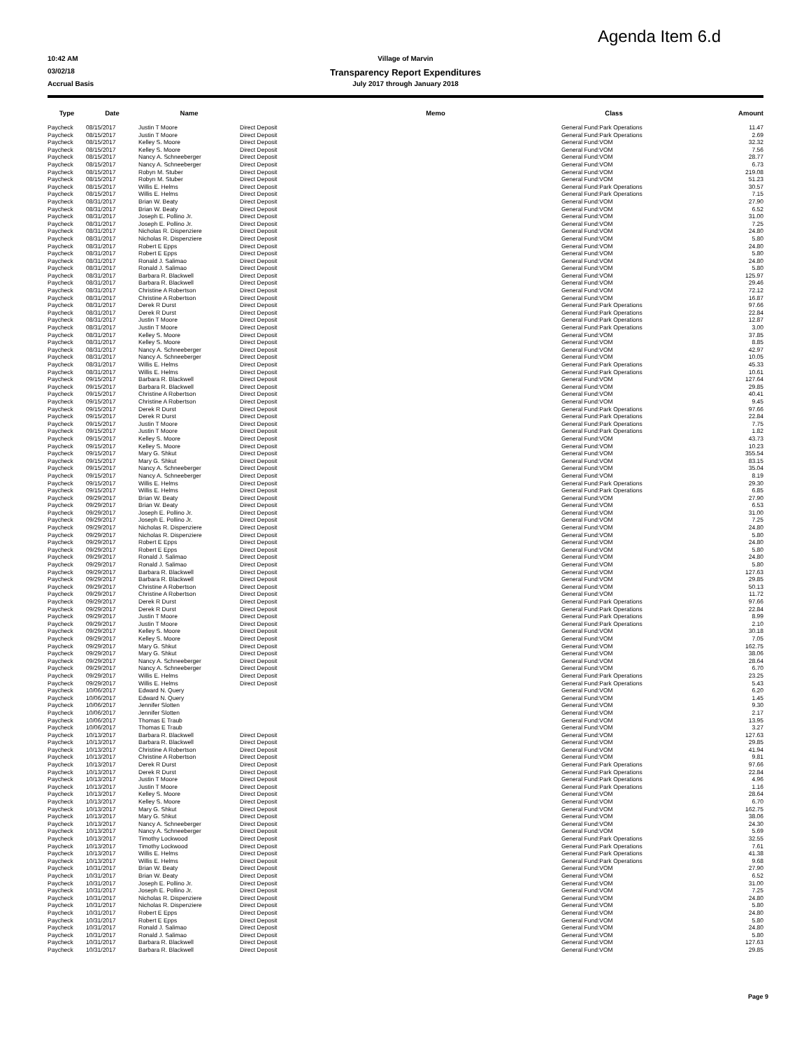Agenda Item 6.d
10:42 AM Village of Marvin
03/02/18 Transparency Report Expenditures
Accrual Basis July 2017 through January 2018
| Type | Date | Name | | Memo | Class | Amount |
| --- | --- | --- | --- | --- | --- | --- |
| Paycheck | 08/15/2017 | Justin T Moore | Direct Deposit | | General Fund:Park Operations | 11.47 |
| Paycheck | 08/15/2017 | Justin T Moore | Direct Deposit | | General Fund:Park Operations | 2.69 |
| Paycheck | 08/15/2017 | Kelley S. Moore | Direct Deposit | | General Fund:VOM | 32.32 |
| Paycheck | 08/15/2017 | Kelley S. Moore | Direct Deposit | | General Fund:VOM | 7.56 |
| Paycheck | 08/15/2017 | Nancy A. Schneeberger | Direct Deposit | | General Fund:VOM | 28.77 |
| Paycheck | 08/15/2017 | Nancy A. Schneeberger | Direct Deposit | | General Fund:VOM | 6.73 |
| Paycheck | 08/15/2017 | Robyn M. Stuber | Direct Deposit | | General Fund:VOM | 219.08 |
| Paycheck | 08/15/2017 | Robyn M. Stuber | Direct Deposit | | General Fund:VOM | 51.23 |
| Paycheck | 08/15/2017 | Willis E. Helms | Direct Deposit | | General Fund:Park Operations | 30.57 |
| Paycheck | 08/15/2017 | Willis E. Helms | Direct Deposit | | General Fund:Park Operations | 7.15 |
| Paycheck | 08/31/2017 | Brian W. Beaty | Direct Deposit | | General Fund:VOM | 27.90 |
| Paycheck | 08/31/2017 | Brian W. Beaty | Direct Deposit | | General Fund:VOM | 6.52 |
| Paycheck | 08/31/2017 | Joseph E. Pollino Jr. | Direct Deposit | | General Fund:VOM | 31.00 |
| Paycheck | 08/31/2017 | Joseph E. Pollino Jr. | Direct Deposit | | General Fund:VOM | 7.25 |
| Paycheck | 08/31/2017 | Nicholas R. Dispenziere | Direct Deposit | | General Fund:VOM | 24.80 |
| Paycheck | 08/31/2017 | Nicholas R. Dispenziere | Direct Deposit | | General Fund:VOM | 5.80 |
| Paycheck | 08/31/2017 | Robert E Epps | Direct Deposit | | General Fund:VOM | 24.80 |
| Paycheck | 08/31/2017 | Robert E Epps | Direct Deposit | | General Fund:VOM | 5.80 |
| Paycheck | 08/31/2017 | Ronald J. Salimao | Direct Deposit | | General Fund:VOM | 24.80 |
| Paycheck | 08/31/2017 | Ronald J. Salimao | Direct Deposit | | General Fund:VOM | 5.80 |
| Paycheck | 08/31/2017 | Barbara R. Blackwell | Direct Deposit | | General Fund:VOM | 125.97 |
| Paycheck | 08/31/2017 | Barbara R. Blackwell | Direct Deposit | | General Fund:VOM | 29.46 |
| Paycheck | 08/31/2017 | Christine A Robertson | Direct Deposit | | General Fund:VOM | 72.12 |
| Paycheck | 08/31/2017 | Christine A Robertson | Direct Deposit | | General Fund:VOM | 16.87 |
| Paycheck | 08/31/2017 | Derek R Durst | Direct Deposit | | General Fund:Park Operations | 97.66 |
| Paycheck | 08/31/2017 | Derek R Durst | Direct Deposit | | General Fund:Park Operations | 22.84 |
| Paycheck | 08/31/2017 | Justin T Moore | Direct Deposit | | General Fund:Park Operations | 12.87 |
| Paycheck | 08/31/2017 | Justin T Moore | Direct Deposit | | General Fund:Park Operations | 3.00 |
| Paycheck | 08/31/2017 | Kelley S. Moore | Direct Deposit | | General Fund:VOM | 37.85 |
| Paycheck | 08/31/2017 | Kelley S. Moore | Direct Deposit | | General Fund:VOM | 8.85 |
| Paycheck | 08/31/2017 | Nancy A. Schneeberger | Direct Deposit | | General Fund:VOM | 42.97 |
| Paycheck | 08/31/2017 | Nancy A. Schneeberger | Direct Deposit | | General Fund:VOM | 10.05 |
| Paycheck | 08/31/2017 | Willis E. Helms | Direct Deposit | | General Fund:Park Operations | 45.33 |
| Paycheck | 08/31/2017 | Willis E. Helms | Direct Deposit | | General Fund:Park Operations | 10.61 |
| Paycheck | 09/15/2017 | Barbara R. Blackwell | Direct Deposit | | General Fund:VOM | 127.64 |
| Paycheck | 09/15/2017 | Barbara R. Blackwell | Direct Deposit | | General Fund:VOM | 29.85 |
| Paycheck | 09/15/2017 | Christine A Robertson | Direct Deposit | | General Fund:VOM | 40.41 |
| Paycheck | 09/15/2017 | Christine A Robertson | Direct Deposit | | General Fund:VOM | 9.45 |
| Paycheck | 09/15/2017 | Derek R Durst | Direct Deposit | | General Fund:Park Operations | 97.66 |
| Paycheck | 09/15/2017 | Derek R Durst | Direct Deposit | | General Fund:Park Operations | 22.84 |
| Paycheck | 09/15/2017 | Justin T Moore | Direct Deposit | | General Fund:Park Operations | 7.75 |
| Paycheck | 09/15/2017 | Justin T Moore | Direct Deposit | | General Fund:Park Operations | 1.82 |
| Paycheck | 09/15/2017 | Kelley S. Moore | Direct Deposit | | General Fund:VOM | 43.73 |
| Paycheck | 09/15/2017 | Kelley S. Moore | Direct Deposit | | General Fund:VOM | 10.23 |
| Paycheck | 09/15/2017 | Mary G. Shkut | Direct Deposit | | General Fund:VOM | 355.54 |
| Paycheck | 09/15/2017 | Mary G. Shkut | Direct Deposit | | General Fund:VOM | 83.15 |
| Paycheck | 09/15/2017 | Nancy A. Schneeberger | Direct Deposit | | General Fund:VOM | 35.04 |
| Paycheck | 09/15/2017 | Nancy A. Schneeberger | Direct Deposit | | General Fund:VOM | 8.19 |
| Paycheck | 09/15/2017 | Willis E. Helms | Direct Deposit | | General Fund:Park Operations | 29.30 |
| Paycheck | 09/15/2017 | Willis E. Helms | Direct Deposit | | General Fund:Park Operations | 6.85 |
| Paycheck | 09/29/2017 | Brian W. Beaty | Direct Deposit | | General Fund:VOM | 27.90 |
| Paycheck | 09/29/2017 | Brian W. Beaty | Direct Deposit | | General Fund:VOM | 6.53 |
| Paycheck | 09/29/2017 | Joseph E. Pollino Jr. | Direct Deposit | | General Fund:VOM | 31.00 |
| Paycheck | 09/29/2017 | Joseph E. Pollino Jr. | Direct Deposit | | General Fund:VOM | 7.25 |
| Paycheck | 09/29/2017 | Nicholas R. Dispenziere | Direct Deposit | | General Fund:VOM | 24.80 |
| Paycheck | 09/29/2017 | Nicholas R. Dispenziere | Direct Deposit | | General Fund:VOM | 5.80 |
| Paycheck | 09/29/2017 | Robert E Epps | Direct Deposit | | General Fund:VOM | 24.80 |
| Paycheck | 09/29/2017 | Robert E Epps | Direct Deposit | | General Fund:VOM | 5.80 |
| Paycheck | 09/29/2017 | Ronald J. Salimao | Direct Deposit | | General Fund:VOM | 24.80 |
| Paycheck | 09/29/2017 | Ronald J. Salimao | Direct Deposit | | General Fund:VOM | 5.80 |
| Paycheck | 09/29/2017 | Barbara R. Blackwell | Direct Deposit | | General Fund:VOM | 127.63 |
| Paycheck | 09/29/2017 | Barbara R. Blackwell | Direct Deposit | | General Fund:VOM | 29.85 |
| Paycheck | 09/29/2017 | Christine A Robertson | Direct Deposit | | General Fund:VOM | 50.13 |
| Paycheck | 09/29/2017 | Christine A Robertson | Direct Deposit | | General Fund:VOM | 11.72 |
| Paycheck | 09/29/2017 | Derek R Durst | Direct Deposit | | General Fund:Park Operations | 97.66 |
| Paycheck | 09/29/2017 | Derek R Durst | Direct Deposit | | General Fund:Park Operations | 22.84 |
| Paycheck | 09/29/2017 | Justin T Moore | Direct Deposit | | General Fund:Park Operations | 8.99 |
| Paycheck | 09/29/2017 | Justin T Moore | Direct Deposit | | General Fund:Park Operations | 2.10 |
| Paycheck | 09/29/2017 | Kelley S. Moore | Direct Deposit | | General Fund:VOM | 30.18 |
| Paycheck | 09/29/2017 | Kelley S. Moore | Direct Deposit | | General Fund:VOM | 7.05 |
| Paycheck | 09/29/2017 | Mary G. Shkut | Direct Deposit | | General Fund:VOM | 162.75 |
| Paycheck | 09/29/2017 | Mary G. Shkut | Direct Deposit | | General Fund:VOM | 38.06 |
| Paycheck | 09/29/2017 | Nancy A. Schneeberger | Direct Deposit | | General Fund:VOM | 28.64 |
| Paycheck | 09/29/2017 | Nancy A. Schneeberger | Direct Deposit | | General Fund:VOM | 6.70 |
| Paycheck | 09/29/2017 | Willis E. Helms | Direct Deposit | | General Fund:Park Operations | 23.25 |
| Paycheck | 09/29/2017 | Willis E. Helms | Direct Deposit | | General Fund:Park Operations | 5.43 |
| Paycheck | 10/06/2017 | Edward N. Query | | | General Fund:VOM | 6.20 |
| Paycheck | 10/06/2017 | Edward N. Query | | | General Fund:VOM | 1.45 |
| Paycheck | 10/06/2017 | Jennifer Slotten | | | General Fund:VOM | 9.30 |
| Paycheck | 10/06/2017 | Jennifer Slotten | | | General Fund:VOM | 2.17 |
| Paycheck | 10/06/2017 | Thomas E Traub | | | General Fund:VOM | 13.95 |
| Paycheck | 10/06/2017 | Thomas E Traub | | | General Fund:VOM | 3.27 |
| Paycheck | 10/13/2017 | Barbara R. Blackwell | Direct Deposit | | General Fund:VOM | 127.63 |
| Paycheck | 10/13/2017 | Barbara R. Blackwell | Direct Deposit | | General Fund:VOM | 29.85 |
| Paycheck | 10/13/2017 | Christine A Robertson | Direct Deposit | | General Fund:VOM | 41.94 |
| Paycheck | 10/13/2017 | Christine A Robertson | Direct Deposit | | General Fund:VOM | 9.81 |
| Paycheck | 10/13/2017 | Derek R Durst | Direct Deposit | | General Fund:Park Operations | 97.66 |
| Paycheck | 10/13/2017 | Derek R Durst | Direct Deposit | | General Fund:Park Operations | 22.84 |
| Paycheck | 10/13/2017 | Justin T Moore | Direct Deposit | | General Fund:Park Operations | 4.96 |
| Paycheck | 10/13/2017 | Justin T Moore | Direct Deposit | | General Fund:Park Operations | 1.16 |
| Paycheck | 10/13/2017 | Kelley S. Moore | Direct Deposit | | General Fund:VOM | 28.64 |
| Paycheck | 10/13/2017 | Kelley S. Moore | Direct Deposit | | General Fund:VOM | 6.70 |
| Paycheck | 10/13/2017 | Mary G. Shkut | Direct Deposit | | General Fund:VOM | 162.75 |
| Paycheck | 10/13/2017 | Mary G. Shkut | Direct Deposit | | General Fund:VOM | 38.06 |
| Paycheck | 10/13/2017 | Nancy A. Schneeberger | Direct Deposit | | General Fund:VOM | 24.30 |
| Paycheck | 10/13/2017 | Nancy A. Schneeberger | Direct Deposit | | General Fund:VOM | 5.69 |
| Paycheck | 10/13/2017 | Timothy Lockwood | Direct Deposit | | General Fund:Park Operations | 32.55 |
| Paycheck | 10/13/2017 | Timothy Lockwood | Direct Deposit | | General Fund:Park Operations | 7.61 |
| Paycheck | 10/13/2017 | Willis E. Helms | Direct Deposit | | General Fund:Park Operations | 41.38 |
| Paycheck | 10/13/2017 | Willis E. Helms | Direct Deposit | | General Fund:Park Operations | 9.68 |
| Paycheck | 10/31/2017 | Brian W. Beaty | Direct Deposit | | General Fund:VOM | 27.90 |
| Paycheck | 10/31/2017 | Brian W. Beaty | Direct Deposit | | General Fund:VOM | 6.52 |
| Paycheck | 10/31/2017 | Joseph E. Pollino Jr. | Direct Deposit | | General Fund:VOM | 31.00 |
| Paycheck | 10/31/2017 | Joseph E. Pollino Jr. | Direct Deposit | | General Fund:VOM | 7.25 |
| Paycheck | 10/31/2017 | Nicholas R. Dispenziere | Direct Deposit | | General Fund:VOM | 24.80 |
| Paycheck | 10/31/2017 | Nicholas R. Dispenziere | Direct Deposit | | General Fund:VOM | 5.80 |
| Paycheck | 10/31/2017 | Robert E Epps | Direct Deposit | | General Fund:VOM | 24.80 |
| Paycheck | 10/31/2017 | Robert E Epps | Direct Deposit | | General Fund:VOM | 5.80 |
| Paycheck | 10/31/2017 | Ronald J. Salimao | Direct Deposit | | General Fund:VOM | 24.80 |
| Paycheck | 10/31/2017 | Ronald J. Salimao | Direct Deposit | | General Fund:VOM | 5.80 |
| Paycheck | 10/31/2017 | Barbara R. Blackwell | Direct Deposit | | General Fund:VOM | 127.63 |
| Paycheck | 10/31/2017 | Barbara R. Blackwell | Direct Deposit | | General Fund:VOM | 29.85 |
Page 9